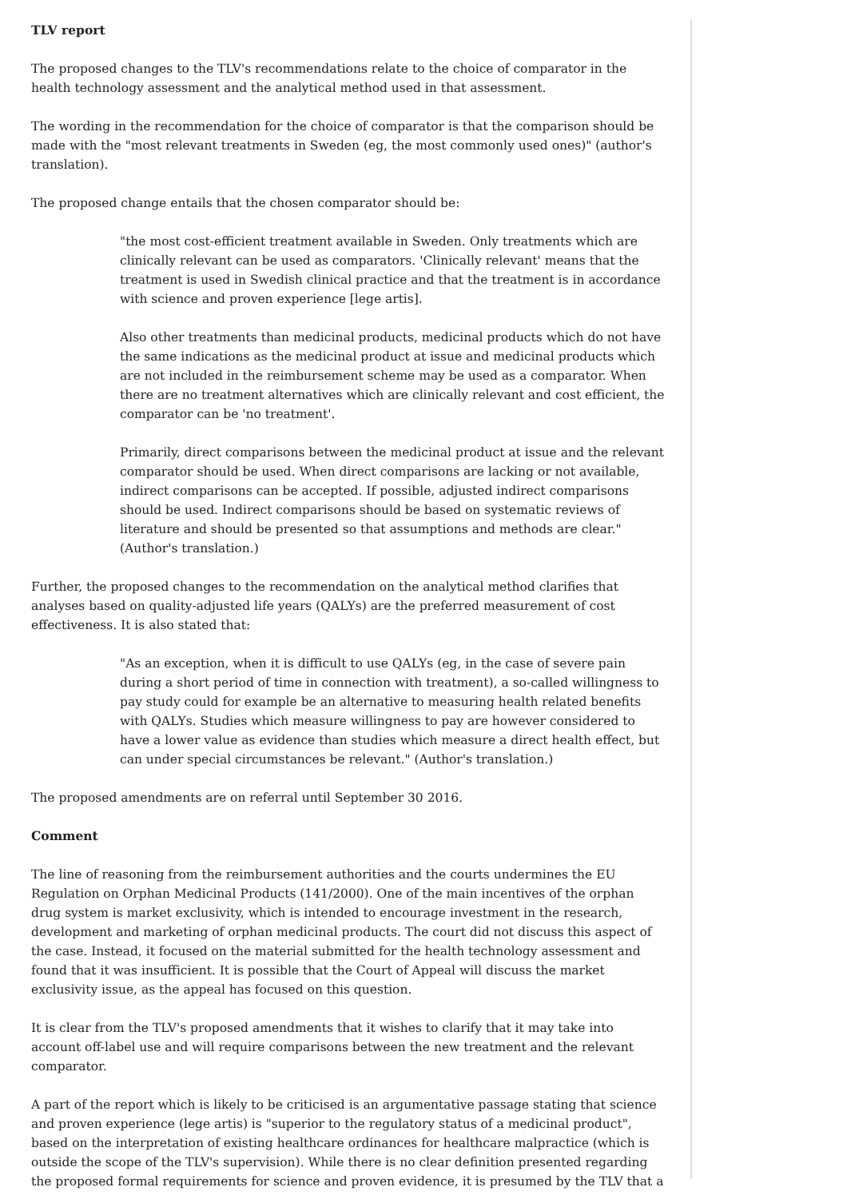TLV report
The proposed changes to the TLV's recommendations relate to the choice of comparator in the health technology assessment and the analytical method used in that assessment.
The wording in the recommendation for the choice of comparator is that the comparison should be made with the "most relevant treatments in Sweden (eg, the most commonly used ones)" (author's translation).
The proposed change entails that the chosen comparator should be:
"the most cost-efficient treatment available in Sweden. Only treatments which are clinically relevant can be used as comparators. 'Clinically relevant' means that the treatment is used in Swedish clinical practice and that the treatment is in accordance with science and proven experience [lege artis].
Also other treatments than medicinal products, medicinal products which do not have the same indications as the medicinal product at issue and medicinal products which are not included in the reimbursement scheme may be used as a comparator. When there are no treatment alternatives which are clinically relevant and cost efficient, the comparator can be 'no treatment'.
Primarily, direct comparisons between the medicinal product at issue and the relevant comparator should be used. When direct comparisons are lacking or not available, indirect comparisons can be accepted. If possible, adjusted indirect comparisons should be used. Indirect comparisons should be based on systematic reviews of literature and should be presented so that assumptions and methods are clear." (Author's translation.)
Further, the proposed changes to the recommendation on the analytical method clarifies that analyses based on quality-adjusted life years (QALYs) are the preferred measurement of cost effectiveness. It is also stated that:
"As an exception, when it is difficult to use QALYs (eg, in the case of severe pain during a short period of time in connection with treatment), a so-called willingness to pay study could for example be an alternative to measuring health related benefits with QALYs. Studies which measure willingness to pay are however considered to have a lower value as evidence than studies which measure a direct health effect, but can under special circumstances be relevant." (Author's translation.)
The proposed amendments are on referral until September 30 2016.
Comment
The line of reasoning from the reimbursement authorities and the courts undermines the EU Regulation on Orphan Medicinal Products (141/2000). One of the main incentives of the orphan drug system is market exclusivity, which is intended to encourage investment in the research, development and marketing of orphan medicinal products. The court did not discuss this aspect of the case. Instead, it focused on the material submitted for the health technology assessment and found that it was insufficient. It is possible that the Court of Appeal will discuss the market exclusivity issue, as the appeal has focused on this question.
It is clear from the TLV's proposed amendments that it wishes to clarify that it may take into account off-label use and will require comparisons between the new treatment and the relevant comparator.
A part of the report which is likely to be criticised is an argumentative passage stating that science and proven experience (lege artis) is "superior to the regulatory status of a medicinal product", based on the interpretation of existing healthcare ordinances for healthcare malpractice (which is outside the scope of the TLV's supervision). While there is no clear definition presented regarding the proposed formal requirements for science and proven evidence, it is presumed by the TLV that a